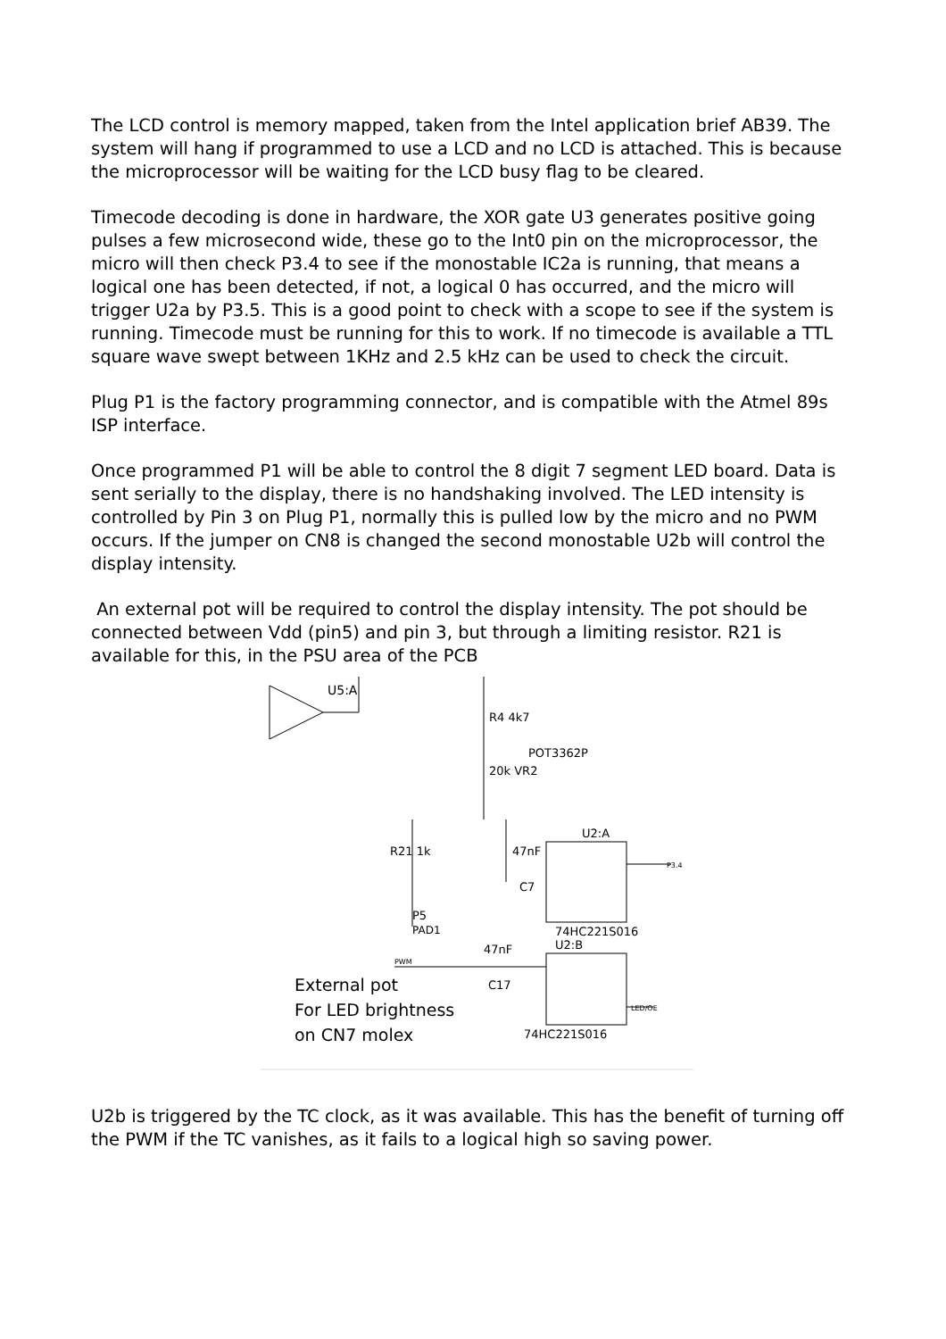The LCD control is memory mapped, taken from the Intel application brief AB39. The system will hang if programmed to use a LCD and no LCD is attached. This is because the microprocessor will be waiting for the LCD busy flag to be cleared.
Timecode decoding is done in hardware, the XOR gate U3 generates positive going pulses a few microsecond wide, these go to the Int0 pin on the microprocessor, the micro will then check P3.4 to see if the monostable IC2a is running, that means a logical one has been detected, if not, a logical 0 has occurred, and the micro will trigger U2a by P3.5. This is a good point to check with a scope to see if the system is running. Timecode must be running for this to work. If no timecode is available a TTL square wave swept between 1KHz and 2.5 kHz can be used to check the circuit.
Plug P1 is the factory programming connector, and is compatible with the Atmel 89s ISP interface.
Once programmed P1 will be able to control the 8 digit 7 segment LED board. Data is sent serially to the display, there is no handshaking involved. The LED intensity is controlled by Pin 3 on Plug P1, normally this is pulled low by the micro and no PWM occurs. If the jumper on CN8 is changed the second monostable U2b will control the display intensity.
An external pot will be required to control the display intensity. The pot should be connected between Vdd (pin5) and pin 3, but through a limiting resistor. R21 is available for this, in the PSU area of the PCB
U5:A
R4 4k7
20k VR2
POT3362P
47nF
C7
U2:A
74HC221S016
P3.4
R21 1k
P5
PAD1
U2:B
PWM
47nF
C17
LED/OE
External pot
For LED brightness
on CN7 molex
74HC221S016
U2b is triggered by the TC clock, as it was available. This has the benefit of turning off the PWM if the TC vanishes, as it fails to a logical high so saving power.